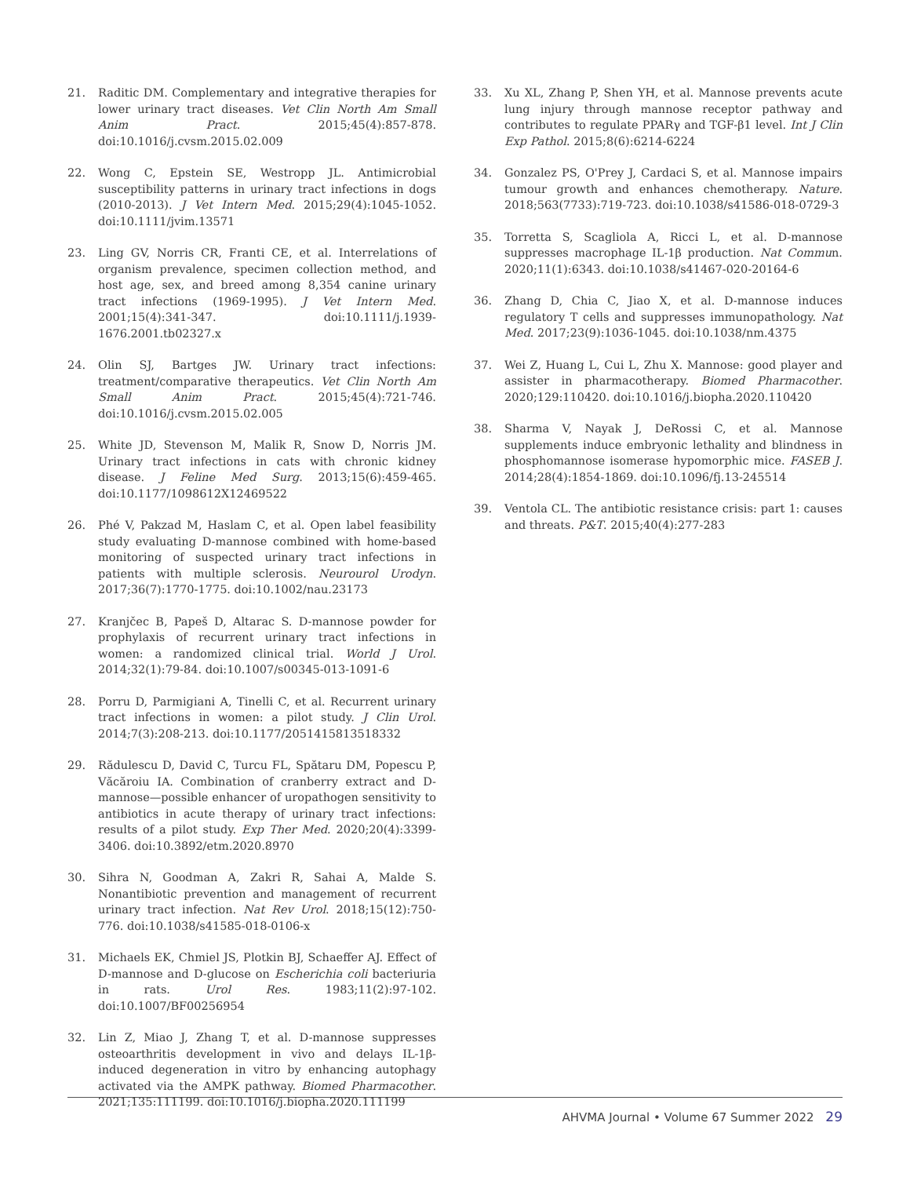21. Raditic DM. Complementary and integrative therapies for lower urinary tract diseases. Vet Clin North Am Small Anim Pract. 2015;45(4):857-878. doi:10.1016/j.cvsm.2015.02.009
22. Wong C, Epstein SE, Westropp JL. Antimicrobial susceptibility patterns in urinary tract infections in dogs (2010-2013). J Vet Intern Med. 2015;29(4):1045-1052. doi:10.1111/jvim.13571
23. Ling GV, Norris CR, Franti CE, et al. Interrelations of organism prevalence, specimen collection method, and host age, sex, and breed among 8,354 canine urinary tract infections (1969-1995). J Vet Intern Med. 2001;15(4):341-347. doi:10.1111/j.1939-1676.2001.tb02327.x
24. Olin SJ, Bartges JW. Urinary tract infections: treatment/comparative therapeutics. Vet Clin North Am Small Anim Pract. 2015;45(4):721-746. doi:10.1016/j.cvsm.2015.02.005
25. White JD, Stevenson M, Malik R, Snow D, Norris JM. Urinary tract infections in cats with chronic kidney disease. J Feline Med Surg. 2013;15(6):459-465. doi:10.1177/1098612X12469522
26. Phé V, Pakzad M, Haslam C, et al. Open label feasibility study evaluating D-mannose combined with home-based monitoring of suspected urinary tract infections in patients with multiple sclerosis. Neurourol Urodyn. 2017;36(7):1770-1775. doi:10.1002/nau.23173
27. Kranjčec B, Papeš D, Altarac S. D-mannose powder for prophylaxis of recurrent urinary tract infections in women: a randomized clinical trial. World J Urol. 2014;32(1):79-84. doi:10.1007/s00345-013-1091-6
28. Porru D, Parmigiani A, Tinelli C, et al. Recurrent urinary tract infections in women: a pilot study. J Clin Urol. 2014;7(3):208-213. doi:10.1177/2051415813518332
29. Rădulescu D, David C, Turcu FL, Spătaru DM, Popescu P, Văcăroiu IA. Combination of cranberry extract and D-mannose—possible enhancer of uropathogen sensitivity to antibiotics in acute therapy of urinary tract infections: results of a pilot study. Exp Ther Med. 2020;20(4):3399-3406. doi:10.3892/etm.2020.8970
30. Sihra N, Goodman A, Zakri R, Sahai A, Malde S. Nonantibiotic prevention and management of recurrent urinary tract infection. Nat Rev Urol. 2018;15(12):750-776. doi:10.1038/s41585-018-0106-x
31. Michaels EK, Chmiel JS, Plotkin BJ, Schaeffer AJ. Effect of D-mannose and D-glucose on Escherichia coli bacteriuria in rats. Urol Res. 1983;11(2):97-102. doi:10.1007/BF00256954
32. Lin Z, Miao J, Zhang T, et al. D-mannose suppresses osteoarthritis development in vivo and delays IL-1β-induced degeneration in vitro by enhancing autophagy activated via the AMPK pathway. Biomed Pharmacother. 2021;135:111199. doi:10.1016/j.biopha.2020.111199
33. Xu XL, Zhang P, Shen YH, et al. Mannose prevents acute lung injury through mannose receptor pathway and contributes to regulate PPARγ and TGF-β1 level. Int J Clin Exp Pathol. 2015;8(6):6214-6224
34. Gonzalez PS, O'Prey J, Cardaci S, et al. Mannose impairs tumour growth and enhances chemotherapy. Nature. 2018;563(7733):719-723. doi:10.1038/s41586-018-0729-3
35. Torretta S, Scagliola A, Ricci L, et al. D-mannose suppresses macrophage IL-1β production. Nat Commun. 2020;11(1):6343. doi:10.1038/s41467-020-20164-6
36. Zhang D, Chia C, Jiao X, et al. D-mannose induces regulatory T cells and suppresses immunopathology. Nat Med. 2017;23(9):1036-1045. doi:10.1038/nm.4375
37. Wei Z, Huang L, Cui L, Zhu X. Mannose: good player and assister in pharmacotherapy. Biomed Pharmacother. 2020;129:110420. doi:10.1016/j.biopha.2020.110420
38. Sharma V, Nayak J, DeRossi C, et al. Mannose supplements induce embryonic lethality and blindness in phosphomannose isomerase hypomorphic mice. FASEB J. 2014;28(4):1854-1869. doi:10.1096/fj.13-245514
39. Ventola CL. The antibiotic resistance crisis: part 1: causes and threats. P&T. 2015;40(4):277-283
AHVMA Journal • Volume 67 Summer 2022 29